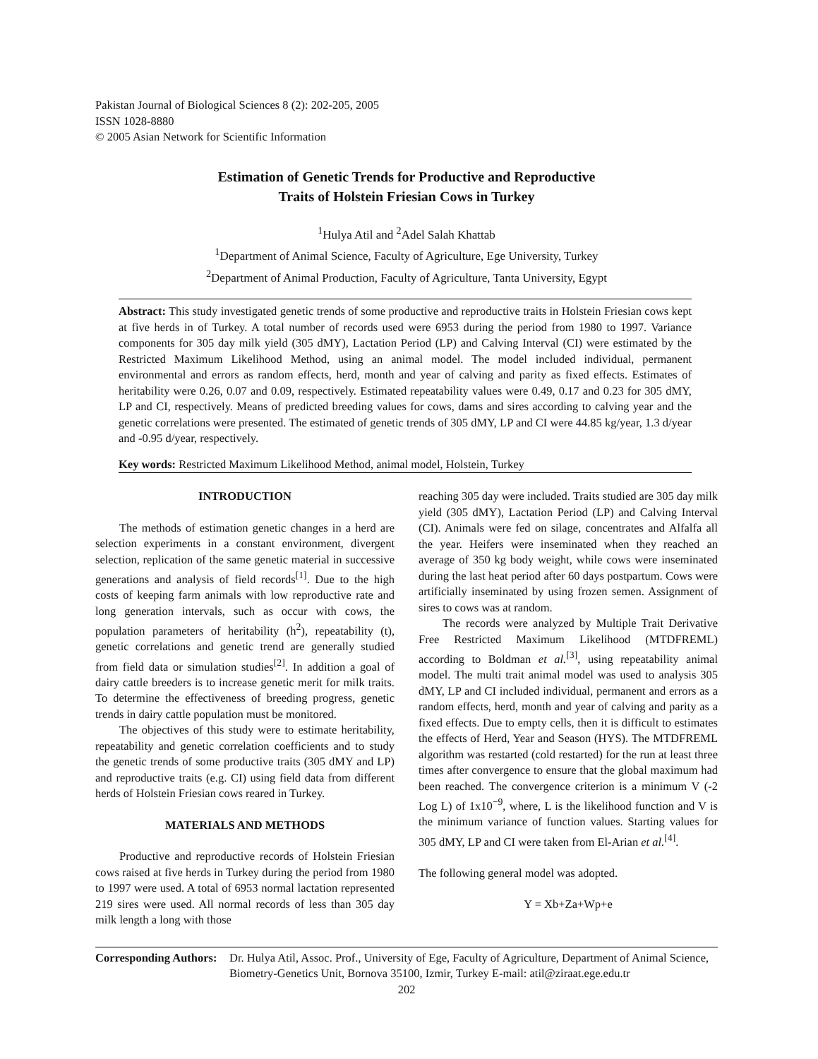Pakistan Journal of Biological Sciences 8 (2): 202-205, 2005
ISSN 1028-8880
© 2005 Asian Network for Scientific Information
Estimation of Genetic Trends for Productive and Reproductive
Traits of Holstein Friesian Cows in Turkey
<sup>1</sup> Hulya Atil and <sup>2</sup>Adel Salah Khattab
<sup>1</sup> Department of Animal Science, Faculty of Agriculture, Ege University, Turkey
<sup>2</sup> Department of Animal Production, Faculty of Agriculture, Tanta University, Egypt
Abstract: This study investigated genetic trends of some productive and reproductive traits in Holstein Friesian cows kept at five herds in of Turkey. A total number of records used were 6953 during the period from 1980 to 1997. Variance components for 305 day milk yield (305 dMY), Lactation Period (LP) and Calving Interval (CI) were estimated by the Restricted Maximum Likelihood Method, using an animal model. The model included individual, permanent environmental and errors as random effects, herd, month and year of calving and parity as fixed effects. Estimates of heritability were 0.26, 0.07 and 0.09, respectively. Estimated repeatability values were 0.49, 0.17 and 0.23 for 305 dMY, LP and CI, respectively. Means of predicted breeding values for cows, dams and sires according to calving year and the genetic correlations were presented. The estimated of genetic trends of 305 dMY, LP and CI were 44.85 kg/year, 1.3 d/year and -0.95 d/year, respectively.
Key words: Restricted Maximum Likelihood Method, animal model, Holstein, Turkey
INTRODUCTION
The methods of estimation genetic changes in a herd are selection experiments in a constant environment, divergent selection, replication of the same genetic material in successive generations and analysis of field records<sup>[1]</sup>. Due to the high costs of keeping farm animals with low reproductive rate and long generation intervals, such as occur with cows, the population parameters of heritability (h<sup>2</sup>), repeatability (t), genetic correlations and genetic trend are generally studied from field data or simulation studies<sup>[2]</sup>. In addition a goal of dairy cattle breeders is to increase genetic merit for milk traits. To determine the effectiveness of breeding progress, genetic trends in dairy cattle population must be monitored.
The objectives of this study were to estimate heritability, repeatability and genetic correlation coefficients and to study the genetic trends of some productive traits (305 dMY and LP) and reproductive traits (e.g. CI) using field data from different herds of Holstein Friesian cows reared in Turkey.
MATERIALS AND METHODS
Productive and reproductive records of Holstein Friesian cows raised at five herds in Turkey during the period from 1980 to 1997 were used. A total of 6953 normal lactation represented 219 sires were used. All normal records of less than 305 day milk length a long with those
reaching 305 day were included. Traits studied are 305 day milk yield (305 dMY), Lactation Period (LP) and Calving Interval (CI). Animals were fed on silage, concentrates and Alfalfa all the year. Heifers were inseminated when they reached an average of 350 kg body weight, while cows were inseminated during the last heat period after 60 days postpartum. Cows were artificially inseminated by using frozen semen. Assignment of sires to cows was at random.
The records were analyzed by Multiple Trait Derivative Free Restricted Maximum Likelihood (MTDFREML) according to Boldman et al.<sup>[3]</sup>, using repeatability animal model. The multi trait animal model was used to analysis 305 dMY, LP and CI included individual, permanent and errors as a random effects, herd, month and year of calving and parity as a fixed effects. Due to empty cells, then it is difficult to estimates the effects of Herd, Year and Season (HYS). The MTDFREML algorithm was restarted (cold restarted) for the run at least three times after convergence to ensure that the global maximum had been reached. The convergence criterion is a minimum V (-2 Log L) of 1x10<sup>−9</sup>, where, L is the likelihood function and V is the minimum variance of function values. Starting values for 305 dMY, LP and CI were taken from El-Arian et al.<sup>[4]</sup>.
The following general model was adopted.
Y = Xb+Za+Wp+e
Corresponding Authors: Dr. Hulya Atil, Assoc. Prof., University of Ege, Faculty of Agriculture, Department of Animal Science, Biometry-Genetics Unit, Bornova 35100, Izmir, Turkey E-mail: atil@ziraat.ege.edu.tr
202